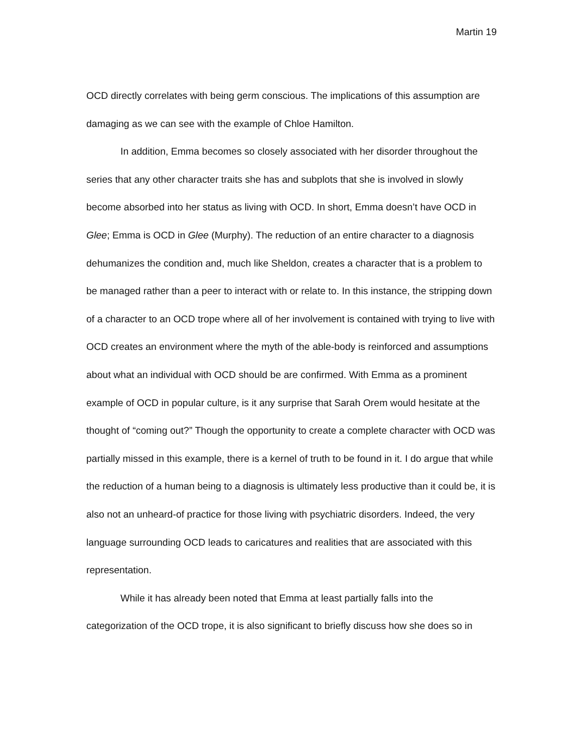Martin 19
OCD directly correlates with being germ conscious. The implications of this assumption are damaging as we can see with the example of Chloe Hamilton.
In addition, Emma becomes so closely associated with her disorder throughout the series that any other character traits she has and subplots that she is involved in slowly become absorbed into her status as living with OCD. In short, Emma doesn’t have OCD in Glee; Emma is OCD in Glee (Murphy). The reduction of an entire character to a diagnosis dehumanizes the condition and, much like Sheldon, creates a character that is a problem to be managed rather than a peer to interact with or relate to. In this instance, the stripping down of a character to an OCD trope where all of her involvement is contained with trying to live with OCD creates an environment where the myth of the able-body is reinforced and assumptions about what an individual with OCD should be are confirmed. With Emma as a prominent example of OCD in popular culture, is it any surprise that Sarah Orem would hesitate at the thought of “coming out?” Though the opportunity to create a complete character with OCD was partially missed in this example, there is a kernel of truth to be found in it. I do argue that while the reduction of a human being to a diagnosis is ultimately less productive than it could be, it is also not an unheard-of practice for those living with psychiatric disorders. Indeed, the very language surrounding OCD leads to caricatures and realities that are associated with this representation.
While it has already been noted that Emma at least partially falls into the categorization of the OCD trope, it is also significant to briefly discuss how she does so in